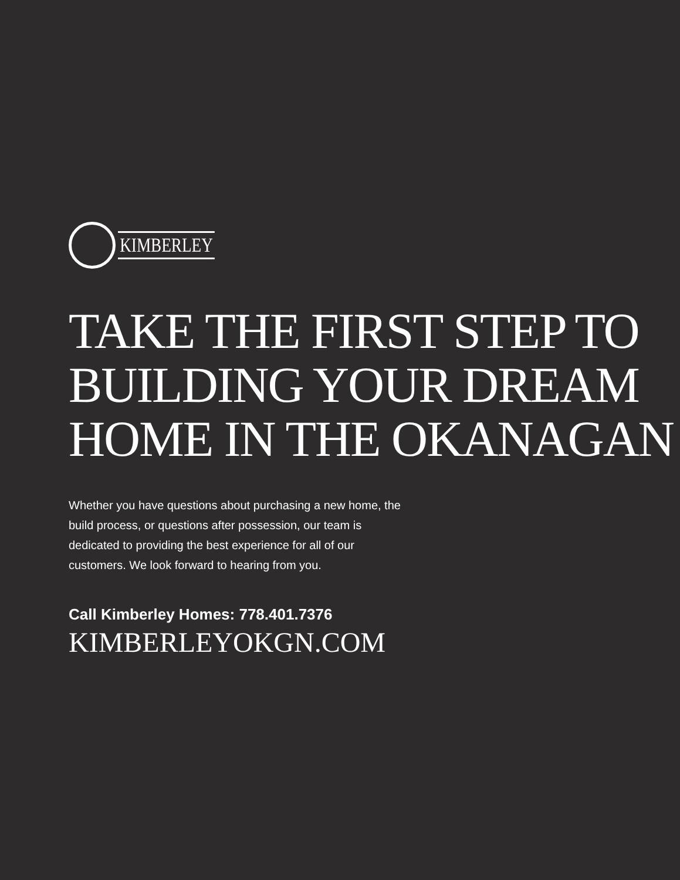KIMBERLEY
TAKE THE FIRST STEP TO BUILDING YOUR DREAM HOME IN THE OKANAGAN
Whether you have questions about purchasing a new home, the build process, or questions after possession, our team is dedicated to providing the best experience for all of our customers. We look forward to hearing from you.
Call Kimberley Homes: 778.401.7376
KIMBERLEYOKGN.COM